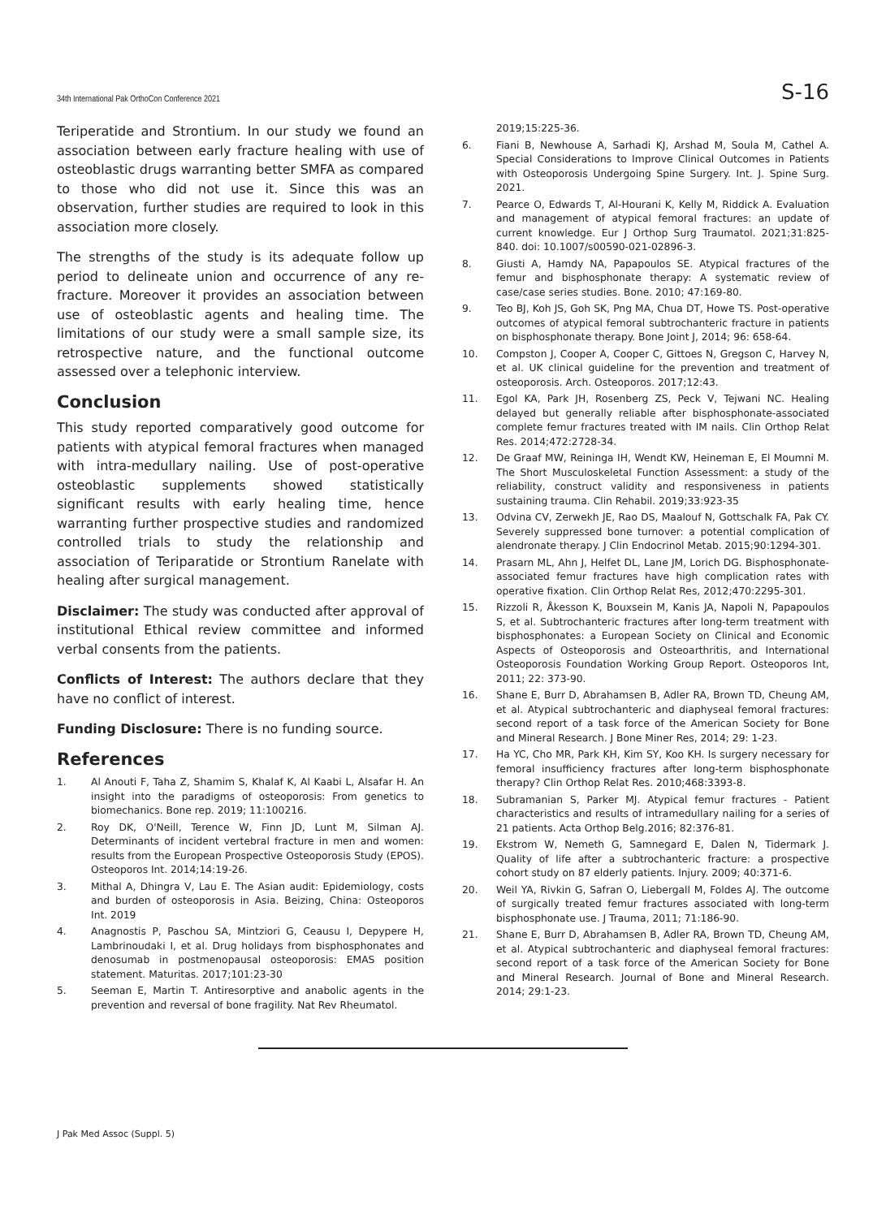34th International Pak OrthoCon Conference 2021 S-16
Teriperatide and Strontium. In our study we found an association between early fracture healing with use of osteoblastic drugs warranting better SMFA as compared to those who did not use it. Since this was an observation, further studies are required to look in this association more closely.
The strengths of the study is its adequate follow up period to delineate union and occurrence of any re-fracture. Moreover it provides an association between use of osteoblastic agents and healing time. The limitations of our study were a small sample size, its retrospective nature, and the functional outcome assessed over a telephonic interview.
Conclusion
This study reported comparatively good outcome for patients with atypical femoral fractures when managed with intra-medullary nailing. Use of post-operative osteoblastic supplements showed statistically significant results with early healing time, hence warranting further prospective studies and randomized controlled trials to study the relationship and association of Teriparatide or Strontium Ranelate with healing after surgical management.
Disclaimer: The study was conducted after approval of institutional Ethical review committee and informed verbal consents from the patients.
Conflicts of Interest: The authors declare that they have no conflict of interest.
Funding Disclosure: There is no funding source.
References
1. Al Anouti F, Taha Z, Shamim S, Khalaf K, Al Kaabi L, Alsafar H. An insight into the paradigms of osteoporosis: From genetics to biomechanics. Bone rep. 2019; 11:100216.
2. Roy DK, O'Neill, Terence W, Finn JD, Lunt M, Silman AJ. Determinants of incident vertebral fracture in men and women: results from the European Prospective Osteoporosis Study (EPOS). Osteoporos Int. 2014;14:19-26.
3. Mithal A, Dhingra V, Lau E. The Asian audit: Epidemiology, costs and burden of osteoporosis in Asia. Beizing, China: Osteoporos Int. 2019
4. Anagnostis P, Paschou SA, Mintziori G, Ceausu I, Depypere H, Lambrinoudaki I, et al. Drug holidays from bisphosphonates and denosumab in postmenopausal osteoporosis: EMAS position statement. Maturitas. 2017;101:23-30
5. Seeman E, Martin T. Antiresorptive and anabolic agents in the prevention and reversal of bone fragility. Nat Rev Rheumatol.
2019;15:225-36.
6. Fiani B, Newhouse A, Sarhadi KJ, Arshad M, Soula M, Cathel A. Special Considerations to Improve Clinical Outcomes in Patients with Osteoporosis Undergoing Spine Surgery. Int. J. Spine Surg. 2021.
7. Pearce O, Edwards T, Al-Hourani K, Kelly M, Riddick A. Evaluation and management of atypical femoral fractures: an update of current knowledge. Eur J Orthop Surg Traumatol. 2021;31:825-840. doi: 10.1007/s00590-021-02896-3.
8. Giusti A, Hamdy NA, Papapoulos SE. Atypical fractures of the femur and bisphosphonate therapy: A systematic review of case/case series studies. Bone. 2010; 47:169-80.
9. Teo BJ, Koh JS, Goh SK, Png MA, Chua DT, Howe TS. Post-operative outcomes of atypical femoral subtrochanteric fracture in patients on bisphosphonate therapy. Bone Joint J, 2014; 96: 658-64.
10. Compston J, Cooper A, Cooper C, Gittoes N, Gregson C, Harvey N, et al. UK clinical guideline for the prevention and treatment of osteoporosis. Arch. Osteoporos. 2017;12:43.
11. Egol KA, Park JH, Rosenberg ZS, Peck V, Tejwani NC. Healing delayed but generally reliable after bisphosphonate-associated complete femur fractures treated with IM nails. Clin Orthop Relat Res. 2014;472:2728-34.
12. De Graaf MW, Reininga IH, Wendt KW, Heineman E, El Moumni M. The Short Musculoskeletal Function Assessment: a study of the reliability, construct validity and responsiveness in patients sustaining trauma. Clin Rehabil. 2019;33:923-35
13. Odvina CV, Zerwekh JE, Rao DS, Maalouf N, Gottschalk FA, Pak CY. Severely suppressed bone turnover: a potential complication of alendronate therapy. J Clin Endocrinol Metab. 2015;90:1294-301.
14. Prasarn ML, Ahn J, Helfet DL, Lane JM, Lorich DG. Bisphosphonate-associated femur fractures have high complication rates with operative fixation. Clin Orthop Relat Res, 2012;470:2295-301.
15. Rizzoli R, Åkesson K, Bouxsein M, Kanis JA, Napoli N, Papapoulos S, et al. Subtrochanteric fractures after long-term treatment with bisphosphonates: a European Society on Clinical and Economic Aspects of Osteoporosis and Osteoarthritis, and International Osteoporosis Foundation Working Group Report. Osteoporos Int, 2011; 22: 373-90.
16. Shane E, Burr D, Abrahamsen B, Adler RA, Brown TD, Cheung AM, et al. Atypical subtrochanteric and diaphyseal femoral fractures: second report of a task force of the American Society for Bone and Mineral Research. J Bone Miner Res, 2014; 29: 1-23.
17. Ha YC, Cho MR, Park KH, Kim SY, Koo KH. Is surgery necessary for femoral insufficiency fractures after long-term bisphosphonate therapy? Clin Orthop Relat Res. 2010;468:3393-8.
18. Subramanian S, Parker MJ. Atypical femur fractures - Patient characteristics and results of intramedullary nailing for a series of 21 patients. Acta Orthop Belg.2016; 82:376-81.
19. Ekstrom W, Nemeth G, Samnegard E, Dalen N, Tidermark J. Quality of life after a subtrochanteric fracture: a prospective cohort study on 87 elderly patients. Injury. 2009; 40:371-6.
20. Weil YA, Rivkin G, Safran O, Liebergall M, Foldes AJ. The outcome of surgically treated femur fractures associated with long-term bisphosphonate use. J Trauma, 2011; 71:186-90.
21. Shane E, Burr D, Abrahamsen B, Adler RA, Brown TD, Cheung AM, et al. Atypical subtrochanteric and diaphyseal femoral fractures: second report of a task force of the American Society for Bone and Mineral Research. Journal of Bone and Mineral Research. 2014; 29:1-23.
J Pak Med Assoc (Suppl. 5)